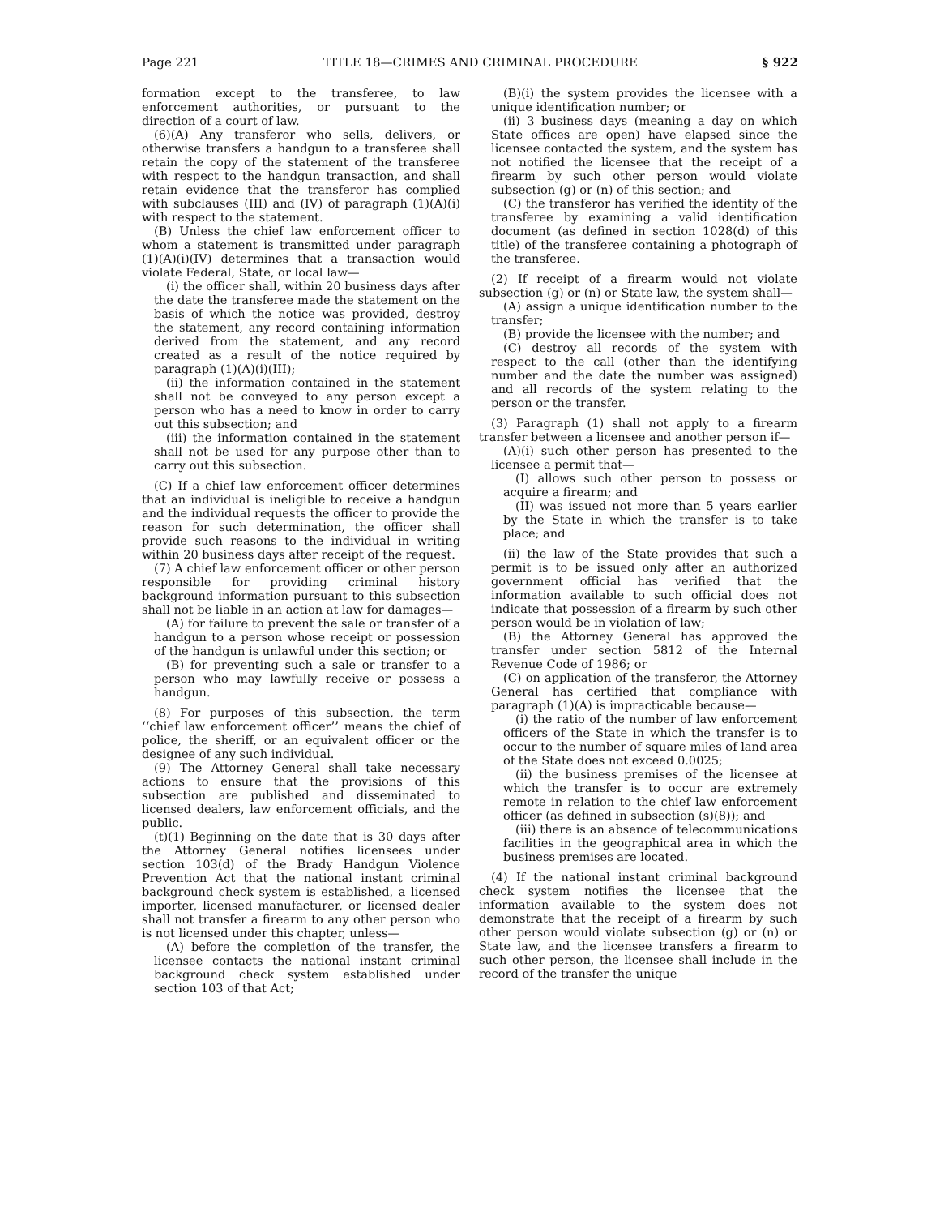Page 221 TITLE 18—CRIMES AND CRIMINAL PROCEDURE § 922
formation except to the transferee, to law enforcement authorities, or pursuant to the direction of a court of law.
(6)(A) Any transferor who sells, delivers, or otherwise transfers a handgun to a transferee shall retain the copy of the statement of the transferee with respect to the handgun transaction, and shall retain evidence that the transferor has complied with subclauses (III) and (IV) of paragraph (1)(A)(i) with respect to the statement.
(B) Unless the chief law enforcement officer to whom a statement is transmitted under paragraph (1)(A)(i)(IV) determines that a transaction would violate Federal, State, or local law—
(i) the officer shall, within 20 business days after the date the transferee made the statement on the basis of which the notice was provided, destroy the statement, any record containing information derived from the statement, and any record created as a result of the notice required by paragraph (1)(A)(i)(III);
(ii) the information contained in the statement shall not be conveyed to any person except a person who has a need to know in order to carry out this subsection; and
(iii) the information contained in the statement shall not be used for any purpose other than to carry out this subsection.
(C) If a chief law enforcement officer determines that an individual is ineligible to receive a handgun and the individual requests the officer to provide the reason for such determination, the officer shall provide such reasons to the individual in writing within 20 business days after receipt of the request.
(7) A chief law enforcement officer or other person responsible for providing criminal history background information pursuant to this subsection shall not be liable in an action at law for damages—
(A) for failure to prevent the sale or transfer of a handgun to a person whose receipt or possession of the handgun is unlawful under this section; or
(B) for preventing such a sale or transfer to a person who may lawfully receive or possess a handgun.
(8) For purposes of this subsection, the term ‘‘chief law enforcement officer’’ means the chief of police, the sheriff, or an equivalent officer or the designee of any such individual.
(9) The Attorney General shall take necessary actions to ensure that the provisions of this subsection are published and disseminated to licensed dealers, law enforcement officials, and the public.
(t)(1) Beginning on the date that is 30 days after the Attorney General notifies licensees under section 103(d) of the Brady Handgun Violence Prevention Act that the national instant criminal background check system is established, a licensed importer, licensed manufacturer, or licensed dealer shall not transfer a firearm to any other person who is not licensed under this chapter, unless—
(A) before the completion of the transfer, the licensee contacts the national instant criminal background check system established under section 103 of that Act;
(B)(i) the system provides the licensee with a unique identification number; or
(ii) 3 business days (meaning a day on which State offices are open) have elapsed since the licensee contacted the system, and the system has not notified the licensee that the receipt of a firearm by such other person would violate subsection (g) or (n) of this section; and
(C) the transferor has verified the identity of the transferee by examining a valid identification document (as defined in section 1028(d) of this title) of the transferee containing a photograph of the transferee.
(2) If receipt of a firearm would not violate subsection (g) or (n) or State law, the system shall—
(A) assign a unique identification number to the transfer;
(B) provide the licensee with the number; and
(C) destroy all records of the system with respect to the call (other than the identifying number and the date the number was assigned) and all records of the system relating to the person or the transfer.
(3) Paragraph (1) shall not apply to a firearm transfer between a licensee and another person if—
(A)(i) such other person has presented to the licensee a permit that—
(I) allows such other person to possess or acquire a firearm; and
(II) was issued not more than 5 years earlier by the State in which the transfer is to take place; and
(ii) the law of the State provides that such a permit is to be issued only after an authorized government official has verified that the information available to such official does not indicate that possession of a firearm by such other person would be in violation of law;
(B) the Attorney General has approved the transfer under section 5812 of the Internal Revenue Code of 1986; or
(C) on application of the transferor, the Attorney General has certified that compliance with paragraph (1)(A) is impracticable because—
(i) the ratio of the number of law enforcement officers of the State in which the transfer is to occur to the number of square miles of land area of the State does not exceed 0.0025;
(ii) the business premises of the licensee at which the transfer is to occur are extremely remote in relation to the chief law enforcement officer (as defined in subsection (s)(8)); and
(iii) there is an absence of telecommunications facilities in the geographical area in which the business premises are located.
(4) If the national instant criminal background check system notifies the licensee that the information available to the system does not demonstrate that the receipt of a firearm by such other person would violate subsection (g) or (n) or State law, and the licensee transfers a firearm to such other person, the licensee shall include in the record of the transfer the unique